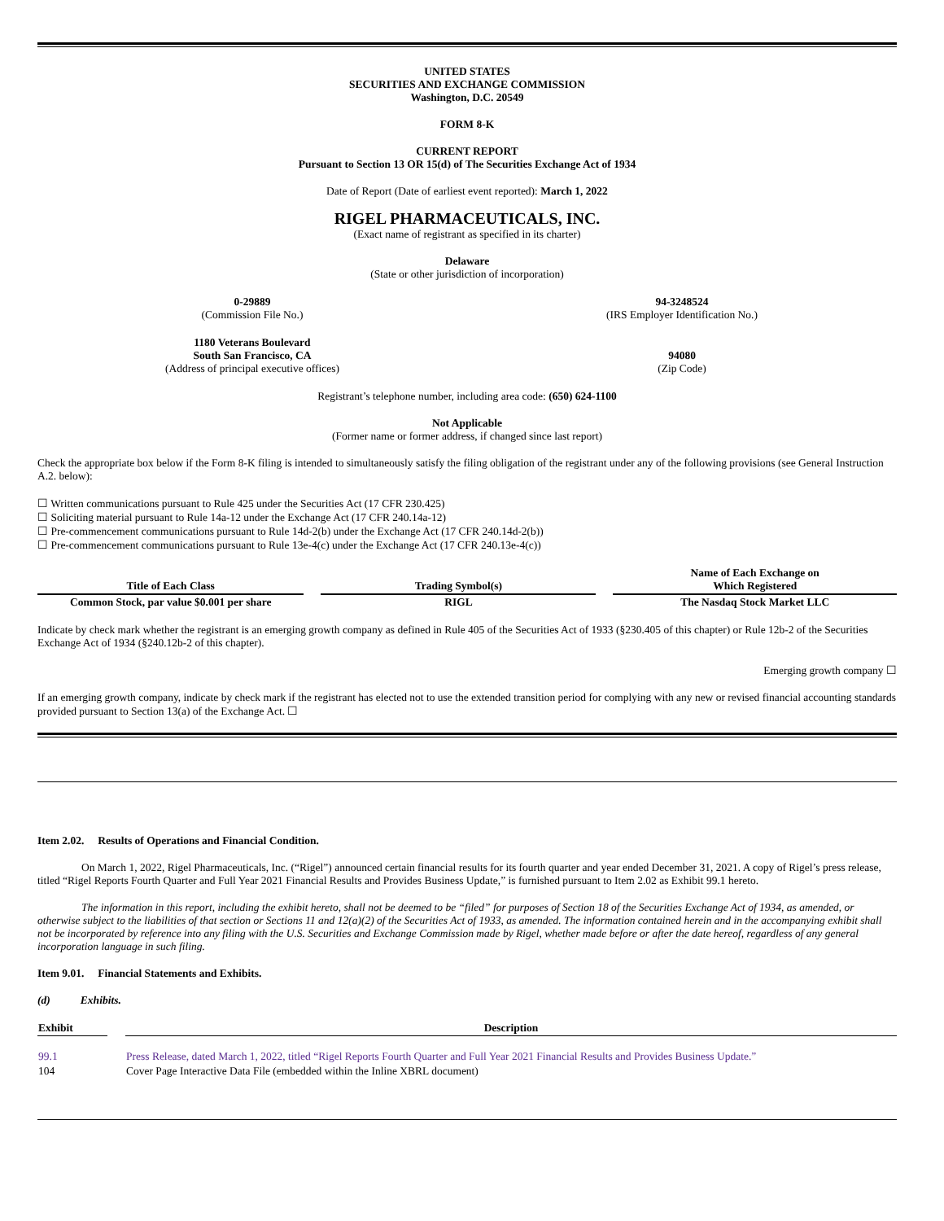UNITED STATES
SECURITIES AND EXCHANGE COMMISSION
Washington, D.C. 20549
FORM 8-K
CURRENT REPORT
Pursuant to Section 13 OR 15(d) of The Securities Exchange Act of 1934
Date of Report (Date of earliest event reported): March 1, 2022
RIGEL PHARMACEUTICALS, INC.
(Exact name of registrant as specified in its charter)
Delaware
(State or other jurisdiction of incorporation)
| 0-29889 (Commission File No.) | 94-3248524 (IRS Employer Identification No.) |
| 1180 Veterans Boulevard South San Francisco, CA (Address of principal executive offices) | 94080 (Zip Code) |
Registrant’s telephone number, including area code: (650) 624-1100
Not Applicable
(Former name or former address, if changed since last report)
Check the appropriate box below if the Form 8-K filing is intended to simultaneously satisfy the filing obligation of the registrant under any of the following provisions (see General Instruction A.2. below):
☐ Written communications pursuant to Rule 425 under the Securities Act (17 CFR 230.425)
☐ Soliciting material pursuant to Rule 14a-12 under the Exchange Act (17 CFR 240.14a-12)
☐ Pre-commencement communications pursuant to Rule 14d-2(b) under the Exchange Act (17 CFR 240.14d-2(b))
☐ Pre-commencement communications pursuant to Rule 13e-4(c) under the Exchange Act (17 CFR 240.13e-4(c))
| Title of Each Class | | Trading Symbol(s) | | Name of Each Exchange on Which Registered |
| --- | --- | --- | --- | --- |
| Common Stock, par value $0.001 per share | | RIGL | | The Nasdaq Stock Market LLC |
Indicate by check mark whether the registrant is an emerging growth company as defined in Rule 405 of the Securities Act of 1933 (§230.405 of this chapter) or Rule 12b-2 of the Securities Exchange Act of 1934 (§240.12b-2 of this chapter).
Emerging growth company ☐
If an emerging growth company, indicate by check mark if the registrant has elected not to use the extended transition period for complying with any new or revised financial accounting standards provided pursuant to Section 13(a) of the Exchange Act. ☐
Item 2.02. Results of Operations and Financial Condition.
On March 1, 2022, Rigel Pharmaceuticals, Inc. (“Rigel”) announced certain financial results for its fourth quarter and year ended December 31, 2021. A copy of Rigel’s press release, titled “Rigel Reports Fourth Quarter and Full Year 2021 Financial Results and Provides Business Update,” is furnished pursuant to Item 2.02 as Exhibit 99.1 hereto.
The information in this report, including the exhibit hereto, shall not be deemed to be “filed” for purposes of Section 18 of the Securities Exchange Act of 1934, as amended, or otherwise subject to the liabilities of that section or Sections 11 and 12(a)(2) of the Securities Act of 1933, as amended. The information contained herein and in the accompanying exhibit shall not be incorporated by reference into any filing with the U.S. Securities and Exchange Commission made by Rigel, whether made before or after the date hereof, regardless of any general incorporation language in such filing.
Item 9.01. Financial Statements and Exhibits.
(d) Exhibits.
| Exhibit | | Description |
| --- | --- | --- |
| 99.1 | | Press Release, dated March 1, 2022, titled “Rigel Reports Fourth Quarter and Full Year 2021 Financial Results and Provides Business Update.” |
| 104 | | Cover Page Interactive Data File (embedded within the Inline XBRL document) |